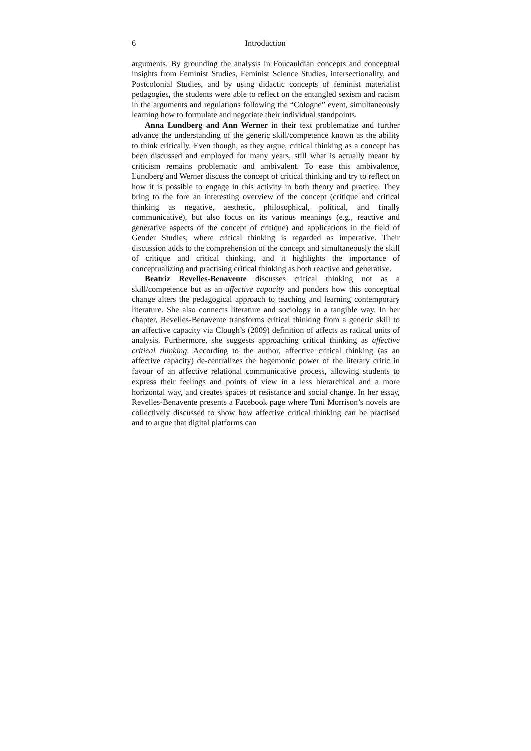6 Introduction
arguments. By grounding the analysis in Foucauldian concepts and conceptual insights from Feminist Studies, Feminist Science Studies, intersectionality, and Postcolonial Studies, and by using didactic concepts of feminist materialist pedagogies, the students were able to reflect on the entangled sexism and racism in the arguments and regulations following the “Cologne” event, simultaneously learning how to formulate and negotiate their individual standpoints.
Anna Lundberg and Ann Werner in their text problematize and further advance the understanding of the generic skill/competence known as the ability to think critically. Even though, as they argue, critical thinking as a concept has been discussed and employed for many years, still what is actually meant by criticism remains problematic and ambivalent. To ease this ambivalence, Lundberg and Werner discuss the concept of critical thinking and try to reflect on how it is possible to engage in this activity in both theory and practice. They bring to the fore an interesting overview of the concept (critique and critical thinking as negative, aesthetic, philosophical, political, and finally communicative), but also focus on its various meanings (e.g., reactive and generative aspects of the concept of critique) and applications in the field of Gender Studies, where critical thinking is regarded as imperative. Their discussion adds to the comprehension of the concept and simultaneously the skill of critique and critical thinking, and it highlights the importance of conceptualizing and practising critical thinking as both reactive and generative.
Beatriz Revelles-Benavente discusses critical thinking not as a skill/competence but as an affective capacity and ponders how this conceptual change alters the pedagogical approach to teaching and learning contemporary literature. She also connects literature and sociology in a tangible way. In her chapter, Revelles-Benavente transforms critical thinking from a generic skill to an affective capacity via Clough’s (2009) definition of affects as radical units of analysis. Furthermore, she suggests approaching critical thinking as affective critical thinking. According to the author, affective critical thinking (as an affective capacity) de-centralizes the hegemonic power of the literary critic in favour of an affective relational communicative process, allowing students to express their feelings and points of view in a less hierarchical and a more horizontal way, and creates spaces of resistance and social change. In her essay, Revelles-Benavente presents a Facebook page where Toni Morrison’s novels are collectively discussed to show how affective critical thinking can be practised and to argue that digital platforms can